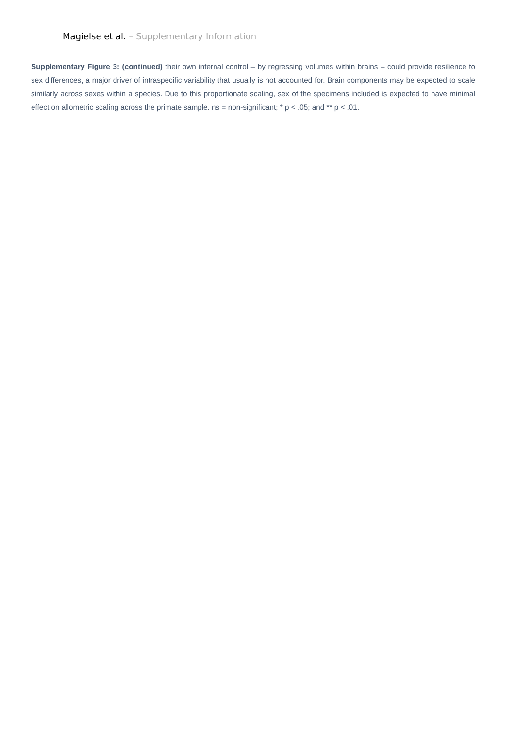Magielse et al. – Supplementary Information
Supplementary Figure 3: (continued) their own internal control – by regressing volumes within brains – could provide resilience to sex differences, a major driver of intraspecific variability that usually is not accounted for. Brain components may be expected to scale similarly across sexes within a species. Due to this proportionate scaling, sex of the specimens included is expected to have minimal effect on allometric scaling across the primate sample. ns = non-significant; * p < .05; and ** p < .01.